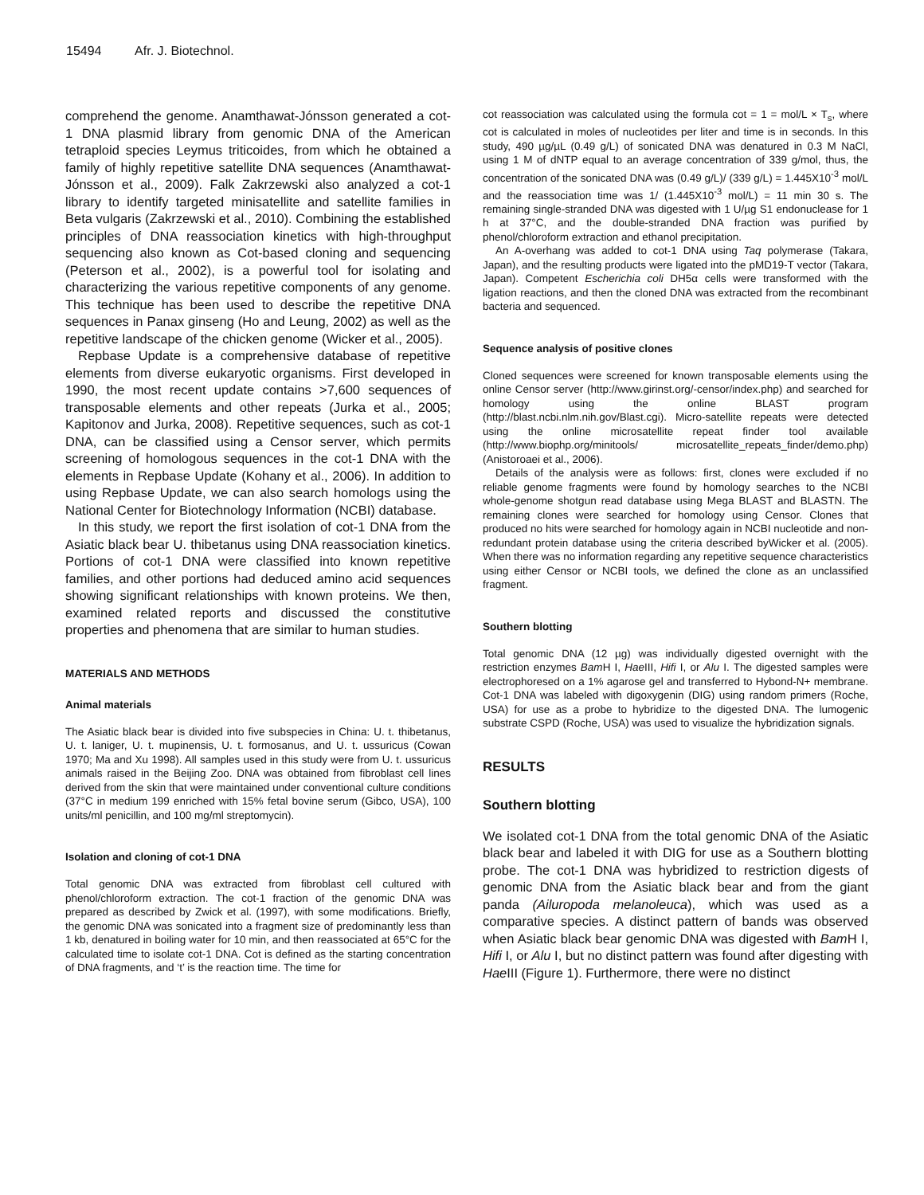15494 Afr. J. Biotechnol.
comprehend the genome. Anamthawat-Jónsson generated a cot-1 DNA plasmid library from genomic DNA of the American tetraploid species Leymus triticoides, from which he obtained a family of highly repetitive satellite DNA sequences (Anamthawat-Jónsson et al., 2009). Falk Zakrzewski also analyzed a cot-1 library to identify targeted minisatellite and satellite families in Beta vulgaris (Zakrzewski et al., 2010). Combining the established principles of DNA reassociation kinetics with high-throughput sequencing also known as Cot-based cloning and sequencing (Peterson et al., 2002), is a powerful tool for isolating and characterizing the various repetitive components of any genome. This technique has been used to describe the repetitive DNA sequences in Panax ginseng (Ho and Leung, 2002) as well as the repetitive landscape of the chicken genome (Wicker et al., 2005).
Repbase Update is a comprehensive database of repetitive elements from diverse eukaryotic organisms. First developed in 1990, the most recent update contains >7,600 sequences of transposable elements and other repeats (Jurka et al., 2005; Kapitonov and Jurka, 2008). Repetitive sequences, such as cot-1 DNA, can be classified using a Censor server, which permits screening of homologous sequences in the cot-1 DNA with the elements in Repbase Update (Kohany et al., 2006). In addition to using Repbase Update, we can also search homologs using the National Center for Biotechnology Information (NCBI) database.
In this study, we report the first isolation of cot-1 DNA from the Asiatic black bear U. thibetanus using DNA reassociation kinetics. Portions of cot-1 DNA were classified into known repetitive families, and other portions had deduced amino acid sequences showing significant relationships with known proteins. We then, examined related reports and discussed the constitutive properties and phenomena that are similar to human studies.
MATERIALS AND METHODS
Animal materials
The Asiatic black bear is divided into five subspecies in China: U. t. thibetanus, U. t. laniger, U. t. mupinensis, U. t. formosanus, and U. t. ussuricus (Cowan 1970; Ma and Xu 1998). All samples used in this study were from U. t. ussuricus animals raised in the Beijing Zoo. DNA was obtained from fibroblast cell lines derived from the skin that were maintained under conventional culture conditions (37°C in medium 199 enriched with 15% fetal bovine serum (Gibco, USA), 100 units/ml penicillin, and 100 mg/ml streptomycin).
Isolation and cloning of cot-1 DNA
Total genomic DNA was extracted from fibroblast cell cultured with phenol/chloroform extraction. The cot-1 fraction of the genomic DNA was prepared as described by Zwick et al. (1997), with some modifications. Briefly, the genomic DNA was sonicated into a fragment size of predominantly less than 1 kb, denatured in boiling water for 10 min, and then reassociated at 65°C for the calculated time to isolate cot-1 DNA. Cot is defined as the starting concentration of DNA fragments, and ‘t’ is the reaction time. The time for
cot reassociation was calculated using the formula cot = 1 = mol/L × T<sub>s</sub>, where cot is calculated in moles of nucleotides per liter and time is in seconds. In this study, 490 µg/µL (0.49 g/L) of sonicated DNA was denatured in 0.3 M NaCl, using 1 M of dNTP equal to an average concentration of 339 g/mol, thus, the concentration of the sonicated DNA was (0.49 g/L)/ (339 g/L) = 1.445X10<sup>-3</sup> mol/L and the reassociation time was 1/ (1.445X10<sup>-3</sup> mol/L) = 11 min 30 s. The remaining single-stranded DNA was digested with 1 U/µg S1 endonuclease for 1 h at 37°C, and the double-stranded DNA fraction was purified by phenol/chloroform extraction and ethanol precipitation.
An A-overhang was added to cot-1 DNA using Taq polymerase (Takara, Japan), and the resulting products were ligated into the pMD19-T vector (Takara, Japan). Competent Escherichia coli DH5α cells were transformed with the ligation reactions, and then the cloned DNA was extracted from the recombinant bacteria and sequenced.
Sequence analysis of positive clones
Cloned sequences were screened for known transposable elements using the online Censor server (http://www.girinst.org/-censor/index.php) and searched for homology using the online BLAST program (http://blast.ncbi.nlm.nih.gov/Blast.cgi). Micro-satellite repeats were detected using the online microsatellite repeat finder tool available (http://www.biophp.org/minitools/ microsatellite_repeats_finder/demo.php) (Anistoroaei et al., 2006).
Details of the analysis were as follows: first, clones were excluded if no reliable genome fragments were found by homology searches to the NCBI whole-genome shotgun read database using Mega BLAST and BLASTN. The remaining clones were searched for homology using Censor. Clones that produced no hits were searched for homology again in NCBI nucleotide and non-redundant protein database using the criteria described byWicker et al. (2005). When there was no information regarding any repetitive sequence characteristics using either Censor or NCBI tools, we defined the clone as an unclassified fragment.
Southern blotting
Total genomic DNA (12 µg) was individually digested overnight with the restriction enzymes Bam H I, Hae III, Hifi I, or Alu I. The digested samples were electrophoresed on a 1% agarose gel and transferred to Hybond-N+ membrane. Cot-1 DNA was labeled with digoxygenin (DIG) using random primers (Roche, USA) for use as a probe to hybridize to the digested DNA. The lumogenic substrate CSPD (Roche, USA) was used to visualize the hybridization signals.
RESULTS
Southern blotting
We isolated cot-1 DNA from the total genomic DNA of the Asiatic black bear and labeled it with DIG for use as a Southern blotting probe. The cot-1 DNA was hybridized to restriction digests of genomic DNA from the Asiatic black bear and from the giant panda (Ailuropoda melanoleuca), which was used as a comparative species. A distinct pattern of bands was observed when Asiatic black bear genomic DNA was digested with Bam H I, Hifi I, or Alu I, but no distinct pattern was found after digesting with Hae III (Figure 1). Furthermore, there were no distinct